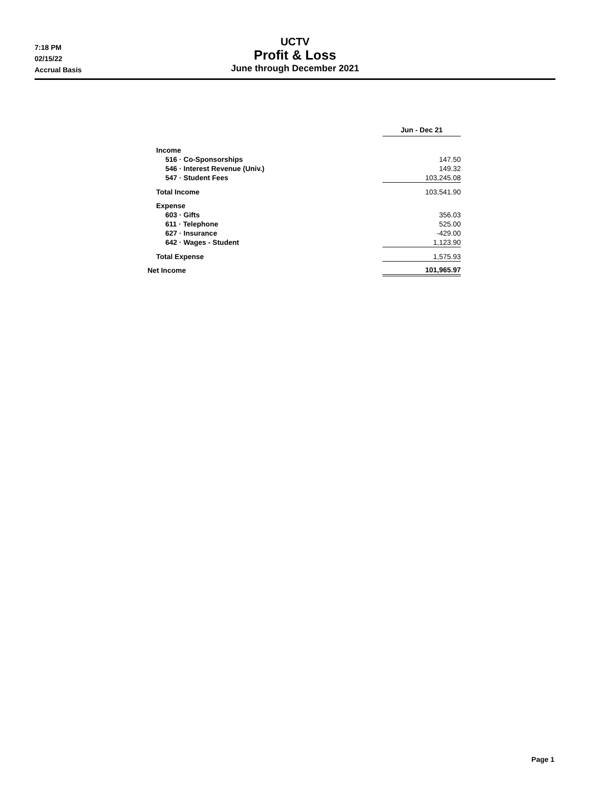7:18 PM
02/15/22
Accrual Basis
UCTV
Profit & Loss
June through December 2021
| | Jun - Dec 21 |
| --- | --- |
| Income | |
| 516 · Co-Sponsorships | 147.50 |
| 546 · Interest Revenue (Univ.) | 149.32 |
| 547 · Student Fees | 103,245.08 |
| Total Income | 103,541.90 |
| Expense | |
| 603 · Gifts | 356.03 |
| 611 · Telephone | 525.00 |
| 627 · Insurance | -429.00 |
| 642 · Wages - Student | 1,123.90 |
| Total Expense | 1,575.93 |
| Net Income | 101,965.97 |
Page 1